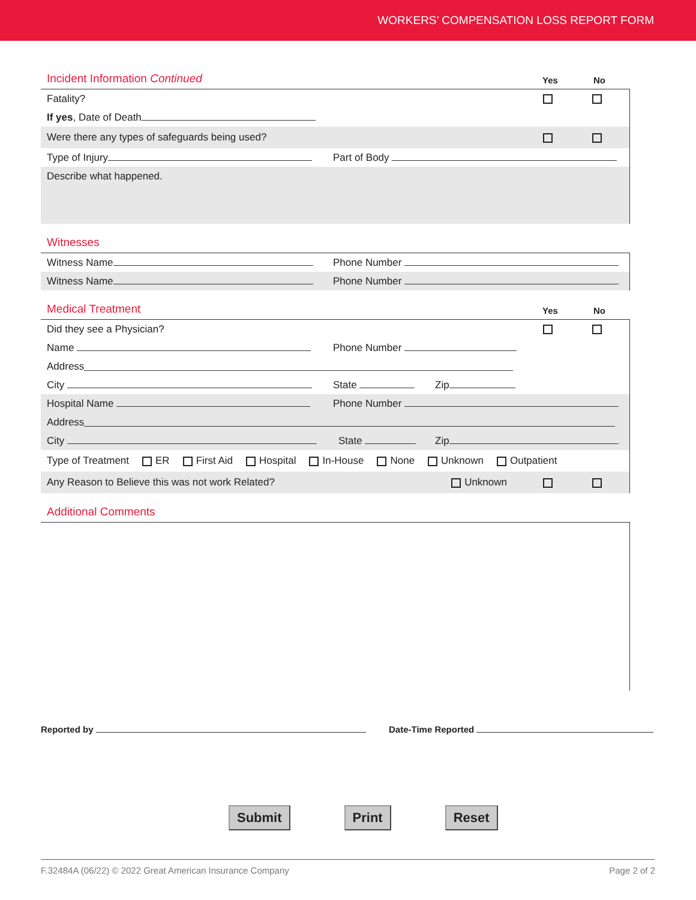WORKERS’ COMPENSATION LOSS REPORT FORM
Incident Information Continued Yes No
Fatality?
If yes, Date of Death
Were there any types of safeguards being used?
Type of Injury Part of Body
Describe what happened.
Witnesses
Witness Name Phone Number
Witness Name Phone Number
Medical Treatment Yes No
Did they see a Physician?
Name Phone Number
Address
City State Zip
Hospital Name Phone Number
Address
City State Zip
Type of Treatment ER First Aid Hospital In-House None Unknown Outpatient
Any Reason to Believe this was not work Related? Unknown
Additional Comments
Reported by Date-Time Reported
Submit Print Reset
F.32484A (06/22) © 2022 Great American Insurance Company Page 2 of 2